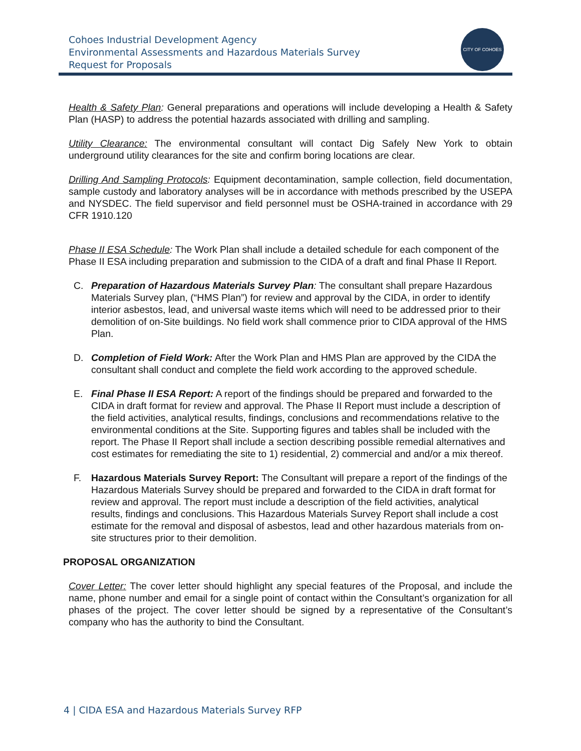Cohoes Industrial Development Agency
Environmental Assessments and Hazardous Materials Survey
Request for Proposals
CITY OF COHOES
Health & Safety Plan: General preparations and operations will include developing a Health & Safety Plan (HASP) to address the potential hazards associated with drilling and sampling.
Utility Clearance: The environmental consultant will contact Dig Safely New York to obtain underground utility clearances for the site and confirm boring locations are clear.
Drilling And Sampling Protocols: Equipment decontamination, sample collection, field documentation, sample custody and laboratory analyses will be in accordance with methods prescribed by the USEPA and NYSDEC. The field supervisor and field personnel must be OSHA-trained in accordance with 29 CFR 1910.120
Phase II ESA Schedule: The Work Plan shall include a detailed schedule for each component of the Phase II ESA including preparation and submission to the CIDA of a draft and final Phase II Report.
C. Preparation of Hazardous Materials Survey Plan: The consultant shall prepare Hazardous Materials Survey plan, (“HMS Plan”) for review and approval by the CIDA, in order to identify interior asbestos, lead, and universal waste items which will need to be addressed prior to their demolition of on-Site buildings. No field work shall commence prior to CIDA approval of the HMS Plan.
D. Completion of Field Work: After the Work Plan and HMS Plan are approved by the CIDA the consultant shall conduct and complete the field work according to the approved schedule.
E. Final Phase II ESA Report: A report of the findings should be prepared and forwarded to the CIDA in draft format for review and approval. The Phase II Report must include a description of the field activities, analytical results, findings, conclusions and recommendations relative to the environmental conditions at the Site. Supporting figures and tables shall be included with the report. The Phase II Report shall include a section describing possible remedial alternatives and cost estimates for remediating the site to 1) residential, 2) commercial and and/or a mix thereof.
F. Hazardous Materials Survey Report: The Consultant will prepare a report of the findings of the Hazardous Materials Survey should be prepared and forwarded to the CIDA in draft format for review and approval. The report must include a description of the field activities, analytical results, findings and conclusions. This Hazardous Materials Survey Report shall include a cost estimate for the removal and disposal of asbestos, lead and other hazardous materials from on-site structures prior to their demolition.
PROPOSAL ORGANIZATION
Cover Letter: The cover letter should highlight any special features of the Proposal, and include the name, phone number and email for a single point of contact within the Consultant’s organization for all phases of the project. The cover letter should be signed by a representative of the Consultant’s company who has the authority to bind the Consultant.
4 | CIDA ESA and Hazardous Materials Survey RFP